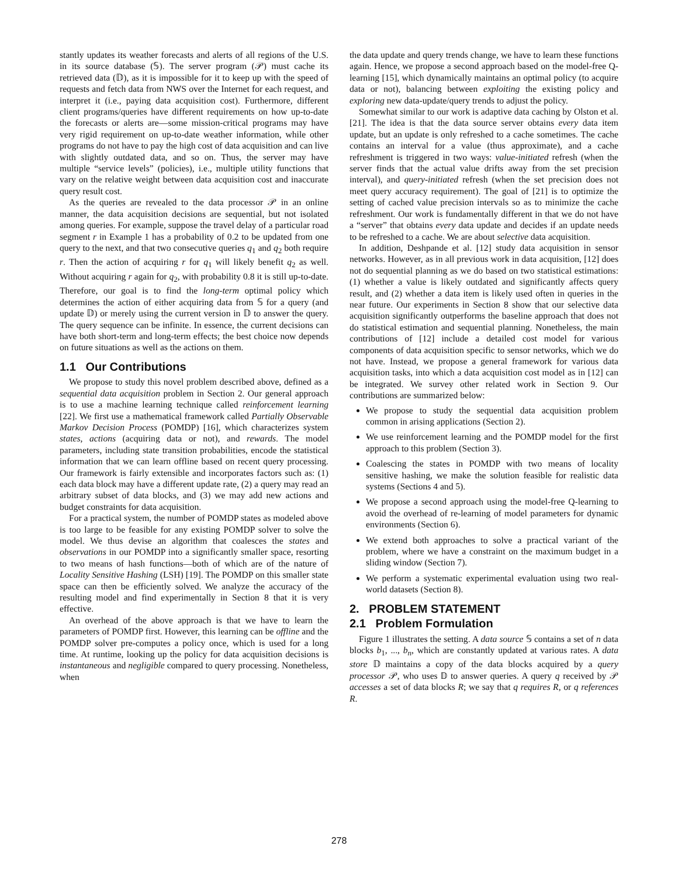stantly updates its weather forecasts and alerts of all regions of the U.S. in its source database (𝕊). The server program (𝒫) must cache its retrieved data (𝔻), as it is impossible for it to keep up with the speed of requests and fetch data from NWS over the Internet for each request, and interpret it (i.e., paying data acquisition cost). Furthermore, different client programs/queries have different requirements on how up-to-date the forecasts or alerts are—some mission-critical programs may have very rigid requirement on up-to-date weather information, while other programs do not have to pay the high cost of data acquisition and can live with slightly outdated data, and so on. Thus, the server may have multiple “service levels” (policies), i.e., multiple utility functions that vary on the relative weight between data acquisition cost and inaccurate query result cost.
As the queries are revealed to the data processor 𝒫 in an online manner, the data acquisition decisions are sequential, but not isolated among queries. For example, suppose the travel delay of a particular road segment r in Example 1 has a probability of 0.2 to be updated from one query to the next, and that two consecutive queries q<sub>1</sub> and q<sub>2</sub> both require r. Then the action of acquiring r for q<sub>1</sub> will likely benefit q<sub>2</sub> as well. Without acquiring r again for q<sub>2</sub>, with probability 0.8 it is still up-to-date. Therefore, our goal is to find the long-term optimal policy which determines the action of either acquiring data from 𝕊 for a query (and update 𝔻) or merely using the current version in 𝔻 to answer the query. The query sequence can be infinite. In essence, the current decisions can have both short-term and long-term effects; the best choice now depends on future situations as well as the actions on them.
1.1 Our Contributions
We propose to study this novel problem described above, defined as a sequential data acquisition problem in Section 2. Our general approach is to use a machine learning technique called reinforcement learning [22]. We first use a mathematical framework called Partially Observable Markov Decision Process (POMDP) [16], which characterizes system states, actions (acquiring data or not), and rewards. The model parameters, including state transition probabilities, encode the statistical information that we can learn offline based on recent query processing. Our framework is fairly extensible and incorporates factors such as: (1) each data block may have a different update rate, (2) a query may read an arbitrary subset of data blocks, and (3) we may add new actions and budget constraints for data acquisition.
For a practical system, the number of POMDP states as modeled above is too large to be feasible for any existing POMDP solver to solve the model. We thus devise an algorithm that coalesces the states and observations in our POMDP into a significantly smaller space, resorting to two means of hash functions—both of which are of the nature of Locality Sensitive Hashing (LSH) [19]. The POMDP on this smaller state space can then be efficiently solved. We analyze the accuracy of the resulting model and find experimentally in Section 8 that it is very effective.
An overhead of the above approach is that we have to learn the parameters of POMDP first. However, this learning can be offline and the POMDP solver pre-computes a policy once, which is used for a long time. At runtime, looking up the policy for data acquisition decisions is instantaneous and negligible compared to query processing. Nonetheless, when
the data update and query trends change, we have to learn these functions again. Hence, we propose a second approach based on the model-free Q-learning [15], which dynamically maintains an optimal policy (to acquire data or not), balancing between exploiting the existing policy and exploring new data-update/query trends to adjust the policy.
Somewhat similar to our work is adaptive data caching by Olston et al. [21]. The idea is that the data source server obtains every data item update, but an update is only refreshed to a cache sometimes. The cache contains an interval for a value (thus approximate), and a cache refreshment is triggered in two ways: value-initiated refresh (when the server finds that the actual value drifts away from the set precision interval), and query-initiated refresh (when the set precision does not meet query accuracy requirement). The goal of [21] is to optimize the setting of cached value precision intervals so as to minimize the cache refreshment. Our work is fundamentally different in that we do not have a “server” that obtains every data update and decides if an update needs to be refreshed to a cache. We are about selective data acquisition.
In addition, Deshpande et al. [12] study data acquisition in sensor networks. However, as in all previous work in data acquisition, [12] does not do sequential planning as we do based on two statistical estimations: (1) whether a value is likely outdated and significantly affects query result, and (2) whether a data item is likely used often in queries in the near future. Our experiments in Section 8 show that our selective data acquisition significantly outperforms the baseline approach that does not do statistical estimation and sequential planning. Nonetheless, the main contributions of [12] include a detailed cost model for various components of data acquisition specific to sensor networks, which we do not have. Instead, we propose a general framework for various data acquisition tasks, into which a data acquisition cost model as in [12] can be integrated. We survey other related work in Section 9. Our contributions are summarized below:
We propose to study the sequential data acquisition problem common in arising applications (Section 2).
We use reinforcement learning and the POMDP model for the first approach to this problem (Section 3).
Coalescing the states in POMDP with two means of locality sensitive hashing, we make the solution feasible for realistic data systems (Sections 4 and 5).
We propose a second approach using the model-free Q-learning to avoid the overhead of re-learning of model parameters for dynamic environments (Section 6).
We extend both approaches to solve a practical variant of the problem, where we have a constraint on the maximum budget in a sliding window (Section 7).
We perform a systematic experimental evaluation using two real-world datasets (Section 8).
2. PROBLEM STATEMENT
2.1 Problem Formulation
Figure 1 illustrates the setting. A data source 𝕊 contains a set of n data blocks b<sub>1</sub>, ..., b<sub>n</sub>, which are constantly updated at various rates. A data store 𝔻 maintains a copy of the data blocks acquired by a query processor 𝒫, who uses 𝔻 to answer queries. A query q received by 𝒫 accesses a set of data blocks R; we say that q requires R, or q references R.
278